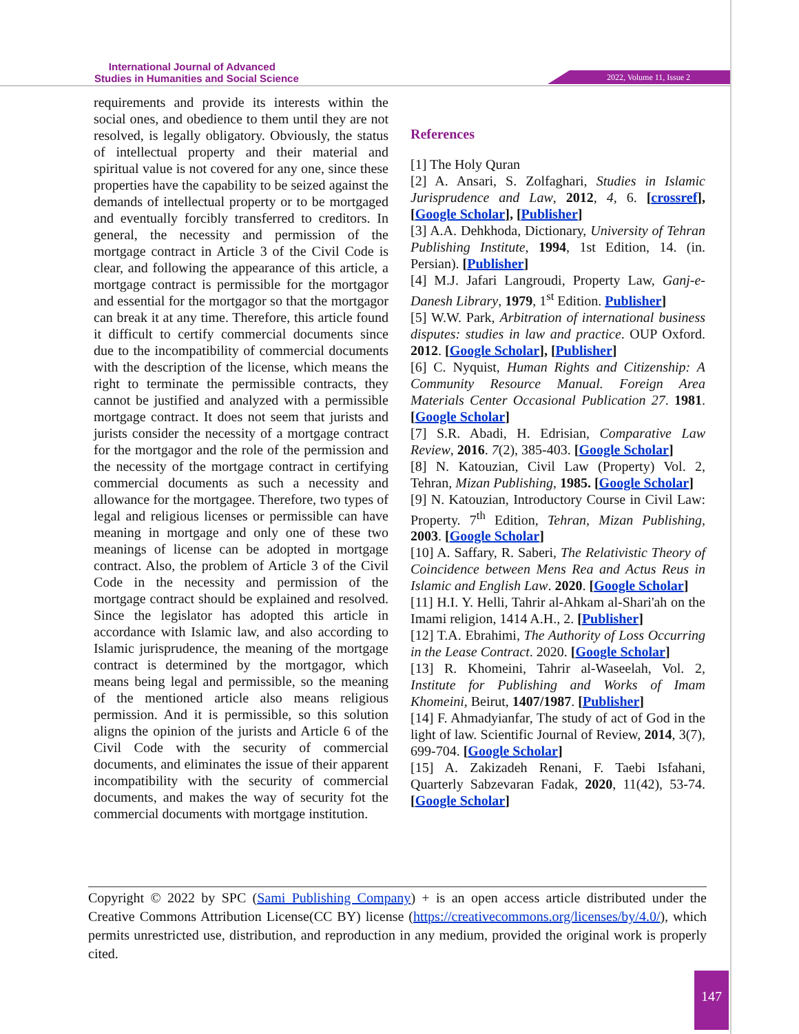International Journal of Advanced
Studies in Humanities and Social Science
2022, Volume 11, Issue 2
requirements and provide its interests within the social ones, and obedience to them until they are not resolved, is legally obligatory. Obviously, the status of intellectual property and their material and spiritual value is not covered for any one, since these properties have the capability to be seized against the demands of intellectual property or to be mortgaged and eventually forcibly transferred to creditors. In general, the necessity and permission of the mortgage contract in Article 3 of the Civil Code is clear, and following the appearance of this article, a mortgage contract is permissible for the mortgagor and essential for the mortgagor so that the mortgagor can break it at any time. Therefore, this article found it difficult to certify commercial documents since due to the incompatibility of commercial documents with the description of the license, which means the right to terminate the permissible contracts, they cannot be justified and analyzed with a permissible mortgage contract. It does not seem that jurists and jurists consider the necessity of a mortgage contract for the mortgagor and the role of the permission and the necessity of the mortgage contract in certifying commercial documents as such a necessity and allowance for the mortgagee. Therefore, two types of legal and religious licenses or permissible can have meaning in mortgage and only one of these two meanings of license can be adopted in mortgage contract. Also, the problem of Article 3 of the Civil Code in the necessity and permission of the mortgage contract should be explained and resolved. Since the legislator has adopted this article in accordance with Islamic law, and also according to Islamic jurisprudence, the meaning of the mortgage contract is determined by the mortgagor, which means being legal and permissible, so the meaning of the mentioned article also means religious permission. And it is permissible, so this solution aligns the opinion of the jurists and Article 6 of the Civil Code with the security of commercial documents, and eliminates the issue of their apparent incompatibility with the security of commercial documents, and makes the way of security fot the commercial documents with mortgage institution.
References
[1] The Holy Quran
[2] A. Ansari, S. Zolfaghari, Studies in Islamic Jurisprudence and Law, 2012, 4, 6. [crossref], [Google Scholar], [Publisher]
[3] A.A. Dehkhoda, Dictionary, University of Tehran Publishing Institute, 1994, 1st Edition, 14. (in. Persian). [Publisher]
[4] M.J. Jafari Langroudi, Property Law, Ganj-e-Danesh Library, 1979, 1<sup>st</sup> Edition. Publisher]
[5] W.W. Park, Arbitration of international business disputes: studies in law and practice. OUP Oxford. 2012. [Google Scholar], [Publisher]
[6] C. Nyquist, Human Rights and Citizenship: A Community Resource Manual. Foreign Area Materials Center Occasional Publication 27. 1981. [Google Scholar]
[7] S.R. Abadi, H. Edrisian, Comparative Law Review, 2016. 7(2), 385-403. [Google Scholar]
[8] N. Katouzian, Civil Law (Property) Vol. 2, Tehran, Mizan Publishing, 1985. [Google Scholar]
[9] N. Katouzian, Introductory Course in Civil Law: Property. 7<sup>th</sup> Edition, Tehran, Mizan Publishing, 2003. [Google Scholar]
[10] A. Saffary, R. Saberi, The Relativistic Theory of Coincidence between Mens Rea and Actus Reus in Islamic and English Law. 2020. [Google Scholar]
[11] H.I. Y. Helli, Tahrir al-Ahkam al-Shari'ah on the Imami religion, 1414 A.H., 2. [Publisher]
[12] T.A. Ebrahimi, The Authority of Loss Occurring in the Lease Contract. 2020. [Google Scholar]
[13] R. Khomeini, Tahrir al-Waseelah, Vol. 2, Institute for Publishing and Works of Imam Khomeini, Beirut, 1407/1987. [Publisher]
[14] F. Ahmadyianfar, The study of act of God in the light of law. Scientific Journal of Review, 2014, 3(7), 699-704. [Google Scholar]
[15] A. Zakizadeh Renani, F. Taebi Isfahani, Quarterly Sabzevaran Fadak, 2020, 11(42), 53-74. [Google Scholar]
Copyright © 2022 by SPC (Sami Publishing Company) + is an open access article distributed under the Creative Commons Attribution License(CC BY) license (https://creativecommons.org/licenses/by/4.0/), which permits unrestricted use, distribution, and reproduction in any medium, provided the original work is properly cited.
147